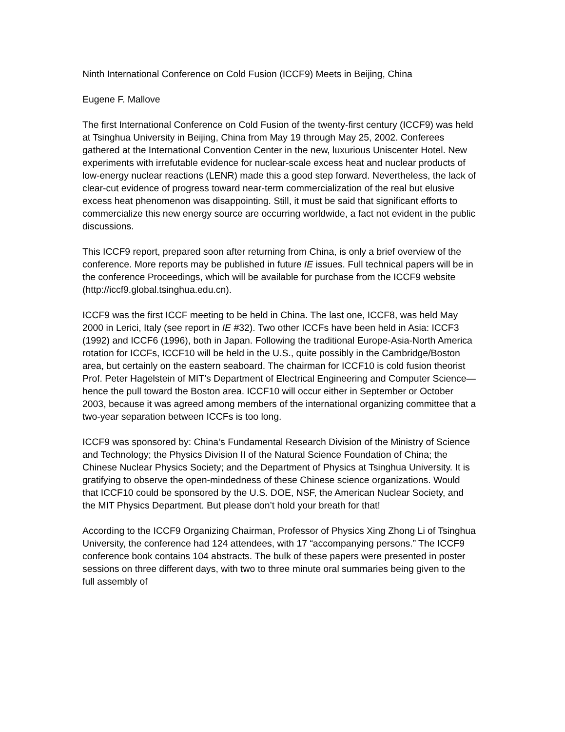Ninth International Conference on Cold Fusion (ICCF9) Meets in Beijing, China
Eugene F. Mallove
The first International Conference on Cold Fusion of the twenty-first century (ICCF9) was held at Tsinghua University in Beijing, China from May 19 through May 25, 2002. Conferees gathered at the International Convention Center in the new, luxurious Uniscenter Hotel. New experiments with irrefutable evidence for nuclear-scale excess heat and nuclear products of low-energy nuclear reactions (LENR) made this a good step forward. Nevertheless, the lack of clear-cut evidence of progress toward near-term commercialization of the real but elusive excess heat phenomenon was disappointing. Still, it must be said that significant efforts to commercialize this new energy source are occurring worldwide, a fact not evident in the public discussions.
This ICCF9 report, prepared soon after returning from China, is only a brief overview of the conference. More reports may be published in future IE issues. Full technical papers will be in the conference Proceedings, which will be available for purchase from the ICCF9 website
(http://iccf9.global.tsinghua.edu.cn).
ICCF9 was the first ICCF meeting to be held in China. The last one, ICCF8, was held May 2000 in Lerici, Italy (see report in IE #32). Two other ICCFs have been held in Asia: ICCF3 (1992) and ICCF6 (1996), both in Japan. Following the traditional Europe-Asia-North America rotation for ICCFs, ICCF10 will be held in the U.S., quite possibly in the Cambridge/Boston area, but certainly on the eastern seaboard. The chairman for ICCF10 is cold fusion theorist Prof. Peter Hagelstein of MIT’s Department of Electrical Engineering and Computer Science—hence the pull toward the Boston area. ICCF10 will occur either in September or October 2003, because it was agreed among members of the international organizing committee that a two-year separation between ICCFs is too long.
ICCF9 was sponsored by: China’s Fundamental Research Division of the Ministry of Science and Technology; the Physics Division II of the Natural Science Foundation of China; the Chinese Nuclear Physics Society; and the Department of Physics at Tsinghua University. It is gratifying to observe the open-mindedness of these Chinese science organizations. Would that ICCF10 could be sponsored by the U.S. DOE, NSF, the American Nuclear Society, and the MIT Physics Department. But please don’t hold your breath for that!
According to the ICCF9 Organizing Chairman, Professor of Physics Xing Zhong Li of Tsinghua University, the conference had 124 attendees, with 17 “accompanying persons.” The ICCF9 conference book contains 104 abstracts. The bulk of these papers were presented in poster sessions on three different days, with two to three minute oral summaries being given to the full assembly of